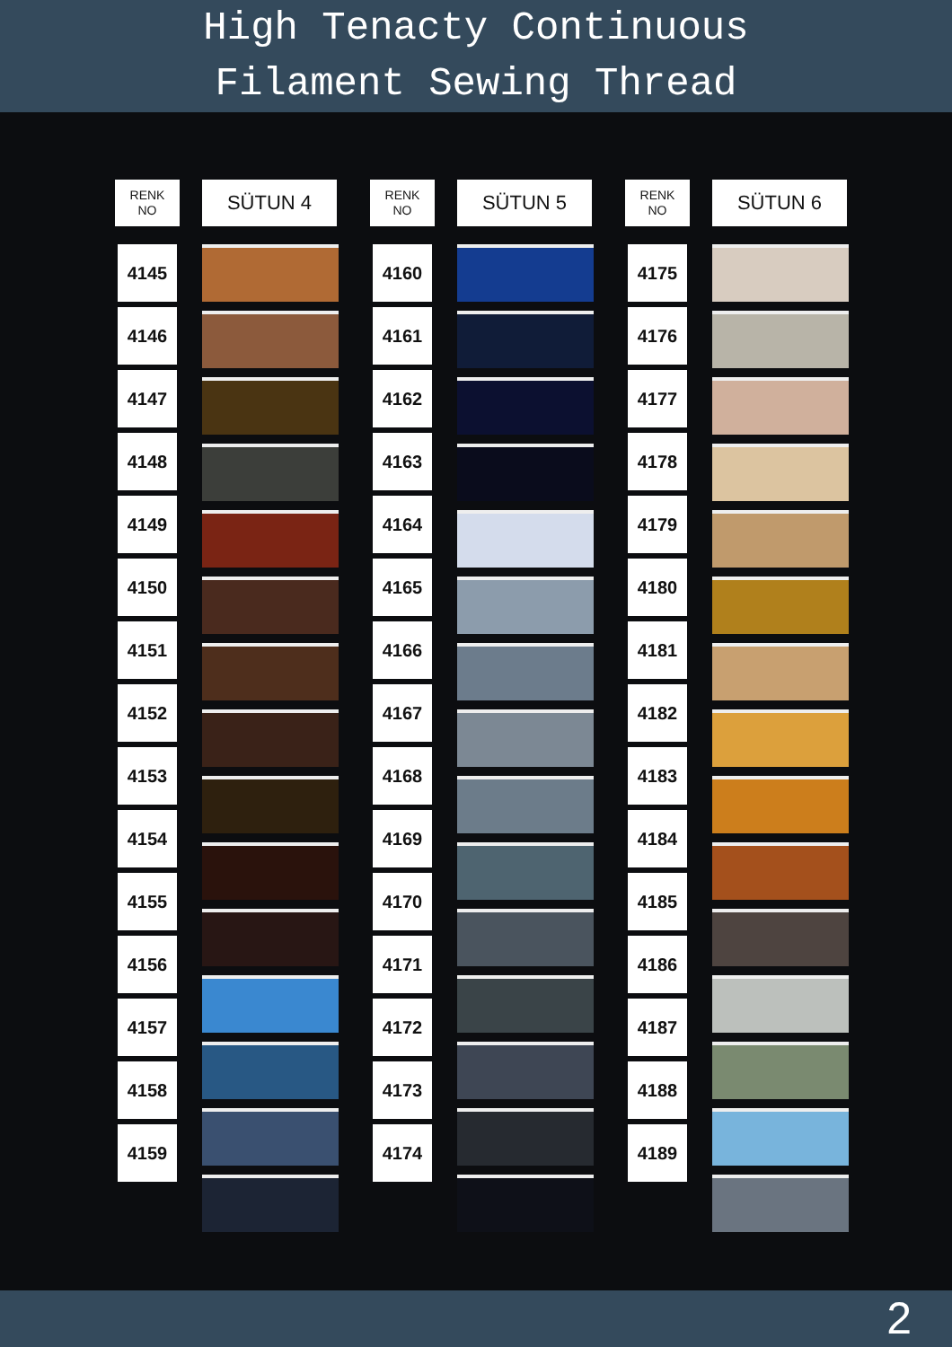High Tenacty Continuous
Filament Sewing Thread
RENK
NO
4145
4146
4147
4148
4149
4150
4151
4152
4153
4154
4155
4156
4157
4158
4159
SÜTUN 4
RENK
NO
4160
4161
4162
4163
4164
4165
4166
4167
4168
4169
4170
4171
4172
4173
4174
SÜTUN 5
RENK
NO
4175
4176
4177
4178
4179
4180
4181
4182
4183
4184
4185
4186
4187
4188
4189
SÜTUN 6
2